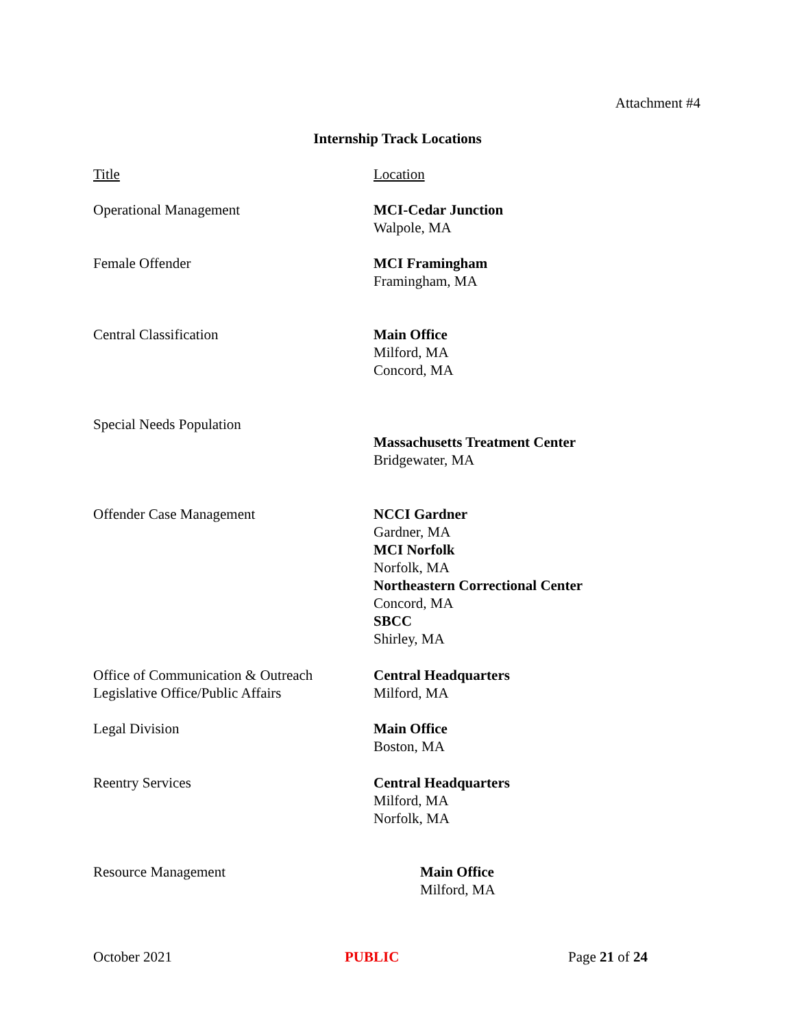Attachment #4
Internship Track Locations
| Title | Location |
| --- | --- |
| Operational Management | MCI-Cedar Junction Walpole, MA |
| Female Offender | MCI Framingham Framingham, MA |
| Central Classification | Main Office Milford, MA Concord, MA |
| Special Needs Population | Massachusetts Treatment Center Bridgewater, MA |
| Offender Case Management | NCCI Gardner Gardner, MA MCI Norfolk Norfolk, MA Northeastern Correctional Center Concord, MA SBCC Shirley, MA |
| Office of Communication & Outreach Legislative Office/Public Affairs | Central Headquarters Milford, MA |
| Legal Division | Main Office Boston, MA |
| Reentry Services | Central Headquarters Milford, MA Norfolk, MA |
| Resource Management | Main Office Milford, MA |
October 2021 PUBLIC Page 21 of 24